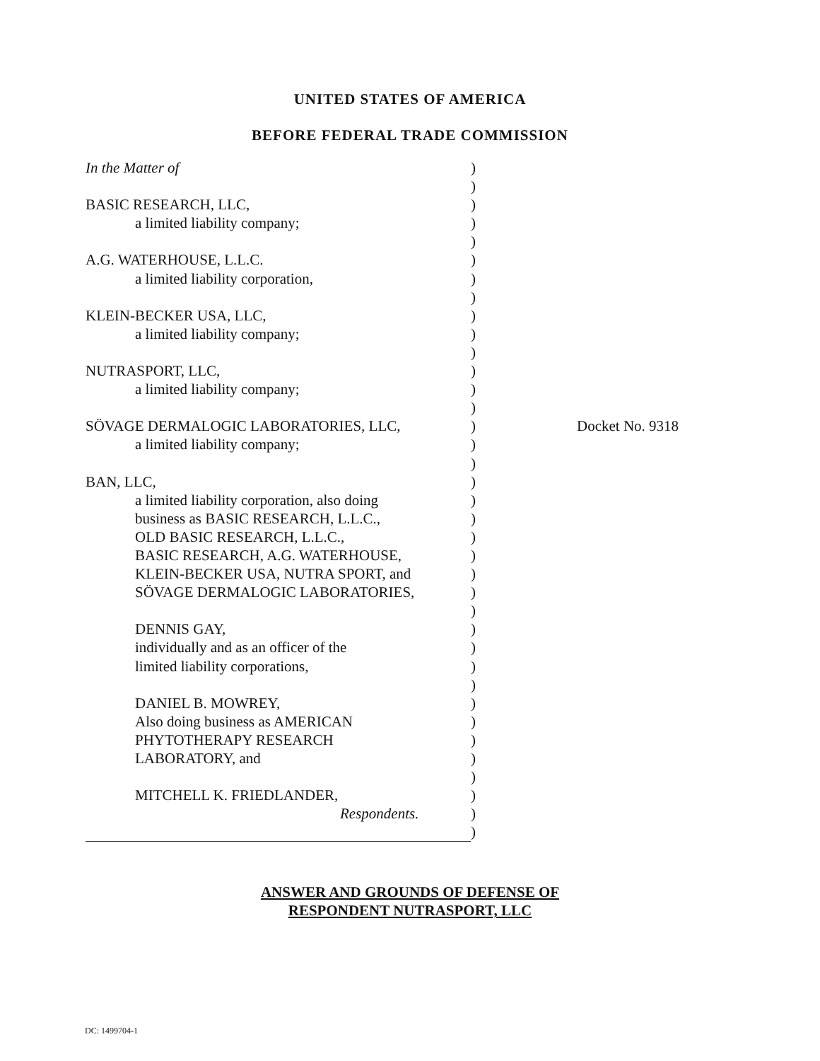UNITED STATES OF AMERICA
BEFORE FEDERAL TRADE COMMISSION
In the Matter of
BASIC RESEARCH, LLC,
a limited liability company;
A.G. WATERHOUSE, L.L.C.
a limited liability corporation,
KLEIN-BECKER USA, LLC,
a limited liability company;
NUTRASPORT, LLC,
a limited liability company;
SÖVAGE DERMALOGIC LABORATORIES, LLC,
a limited liability company;
BAN, LLC,
a limited liability corporation, also doing
business as BASIC RESEARCH, L.L.C.,
OLD BASIC RESEARCH, L.L.C.,
BASIC RESEARCH, A.G. WATERHOUSE,
KLEIN-BECKER USA, NUTRA SPORT, and
SÖVAGE DERMALOGIC LABORATORIES,
DENNIS GAY,
individually and as an officer of the
limited liability corporations,
DANIEL B. MOWREY,
Also doing business as AMERICAN
PHYTOTHERAPY RESEARCH
LABORATORY, and
MITCHELL K. FRIEDLANDER,
Respondents.
)
)
)
)
)
)
)
)
)
)
)
)
)
)
)
)
)
)
)
)
)
)
)
)
)
)
)
)
)
)
)
)
)
)
)
)
)
Docket No. 9318
ANSWER AND GROUNDS OF DEFENSE OF
RESPONDENT NUTRASPORT, LLC
DC: 1499704-1